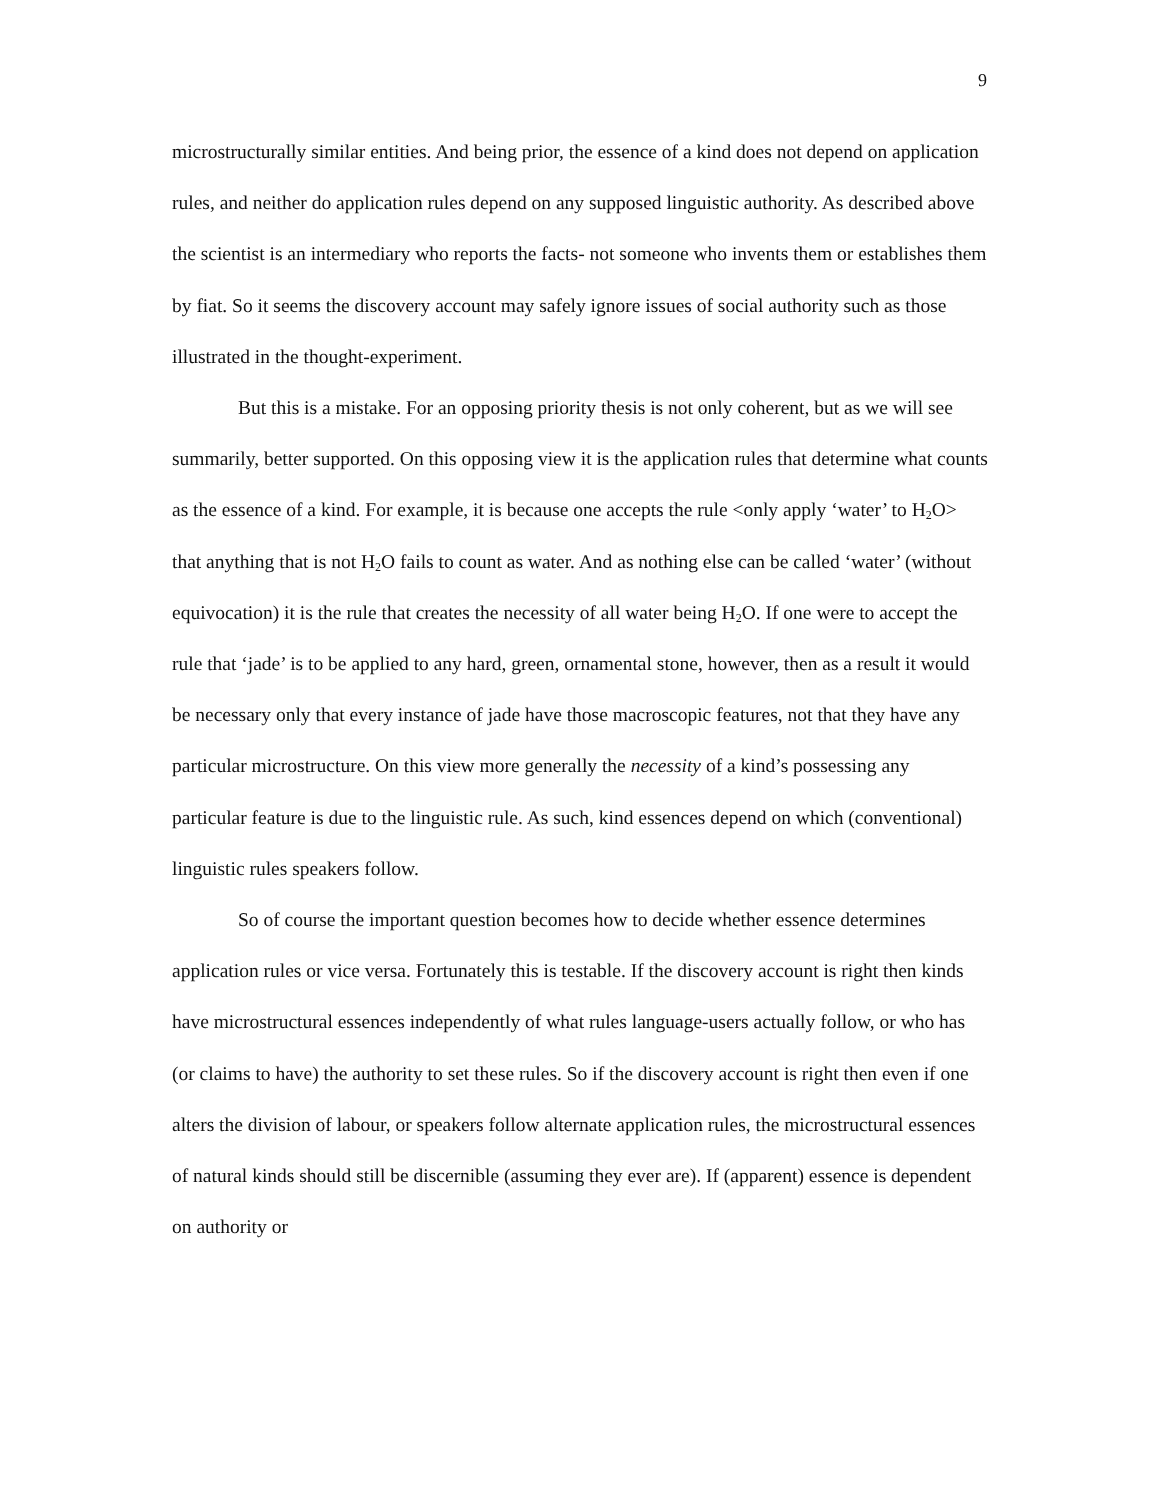9
microstructurally similar entities. And being prior, the essence of a kind does not depend on application rules, and neither do application rules depend on any supposed linguistic authority. As described above the scientist is an intermediary who reports the facts- not someone who invents them or establishes them by fiat. So it seems the discovery account may safely ignore issues of social authority such as those illustrated in the thought-experiment.
But this is a mistake. For an opposing priority thesis is not only coherent, but as we will see summarily, better supported. On this opposing view it is the application rules that determine what counts as the essence of a kind. For example, it is because one accepts the rule <only apply ‘water’ to H<sub>2</sub>O> that anything that is not H<sub>2</sub>O fails to count as water. And as nothing else can be called ‘water’ (without equivocation) it is the rule that creates the necessity of all water being H<sub>2</sub>O. If one were to accept the rule that ‘jade’ is to be applied to any hard, green, ornamental stone, however, then as a result it would be necessary only that every instance of jade have those macroscopic features, not that they have any particular microstructure. On this view more generally the necessity of a kind’s possessing any particular feature is due to the linguistic rule. As such, kind essences depend on which (conventional) linguistic rules speakers follow.
So of course the important question becomes how to decide whether essence determines application rules or vice versa. Fortunately this is testable. If the discovery account is right then kinds have microstructural essences independently of what rules language-users actually follow, or who has (or claims to have) the authority to set these rules. So if the discovery account is right then even if one alters the division of labour, or speakers follow alternate application rules, the microstructural essences of natural kinds should still be discernible (assuming they ever are). If (apparent) essence is dependent on authority or